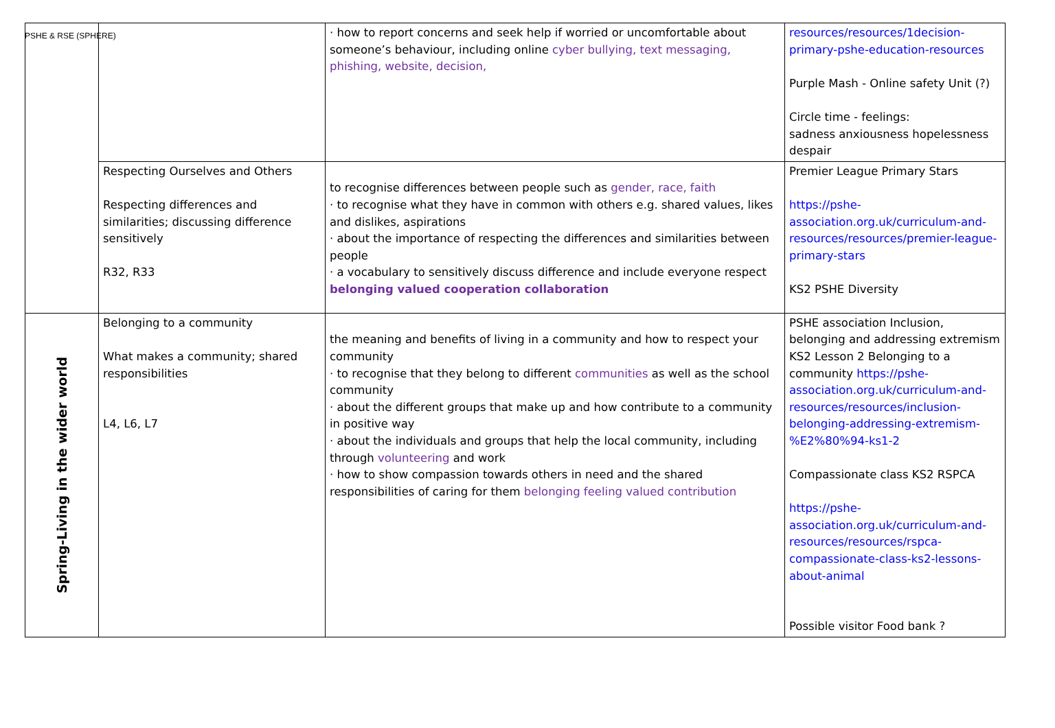PSHE & RSE (SPHERE)
| | | · how to report concerns and seek help if worried or uncomfortable about someone’s behaviour, including online cyber bullying, text messaging, phishing, website, decision, | resources/resources/1decision-primary-pshe-education-resources Purple Mash - Online safety Unit (?) Circle time - feelings: sadness anxiousness hopelessness despair |
| | Respecting Ourselves and Others Respecting differences and similarities; discussing difference sensitively R32, R33 | to recognise differences between people such as gender, race, faith · to recognise what they have in common with others e.g. shared values, likes and dislikes, aspirations · about the importance of respecting the differences and similarities between people · a vocabulary to sensitively discuss difference and include everyone respect belonging valued cooperation collaboration | Premier League Primary Stars https://pshe-association.org.uk/curriculum-and-resources/resources/premier-league-primary-stars KS2 PSHE Diversity |
| Spring-Living in the wider world | Belonging to a community What makes a community; shared responsibilities L4, L6, L7 | the meaning and benefits of living in a community and how to respect your community · to recognise that they belong to different communities as well as the school community · about the different groups that make up and how contribute to a community in positive way · about the individuals and groups that help the local community, including through volunteering and work · how to show compassion towards others in need and the shared responsibilities of caring for them belonging feeling valued contribution | PSHE association Inclusion, belonging and addressing extremism KS2 Lesson 2 Belonging to a community https://pshe-association.org.uk/curriculum-and-resources/resources/inclusion-belonging-addressing-extremism-%E2%80%94-ks1-2 Compassionate class KS2 RSPCA https://pshe-association.org.uk/curriculum-and-resources/resources/rspca-compassionate-class-ks2-lessons-about-animal Possible visitor Food bank ? |